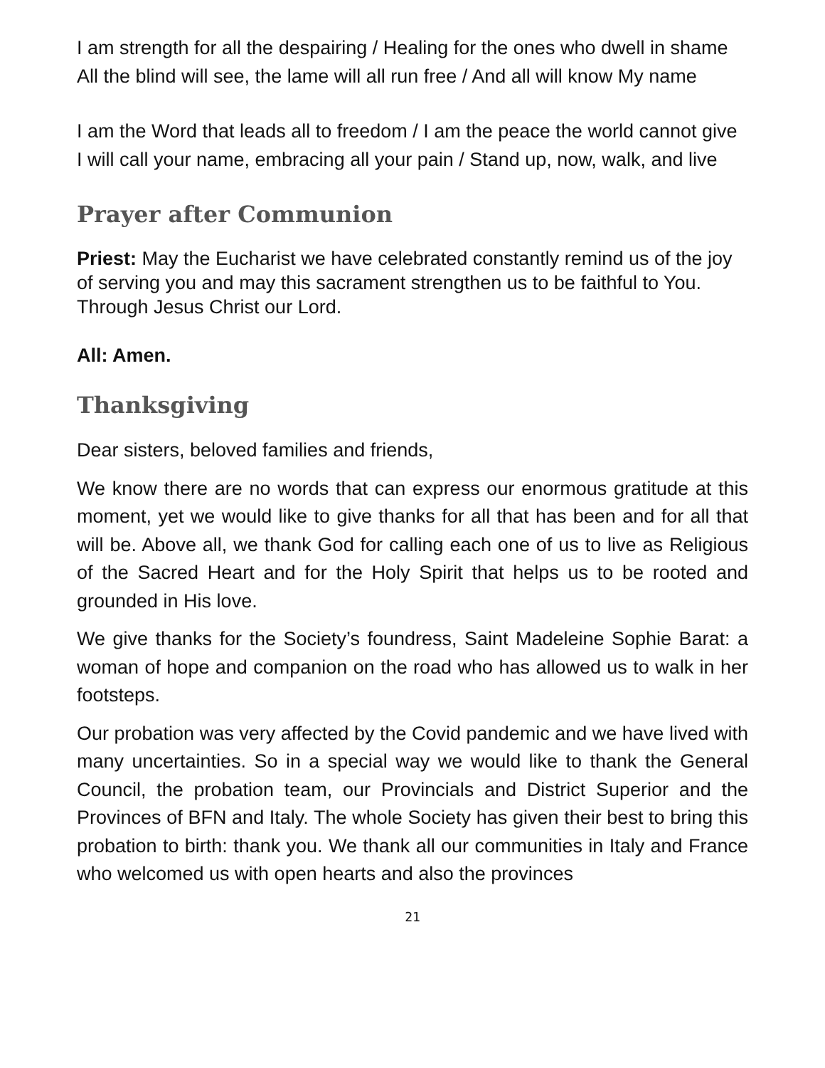I am strength for all the despairing / Healing for the ones who dwell in shame
All the blind will see, the lame will all run free / And all will know My name
I am the Word that leads all to freedom / I am the peace the world cannot give
I will call your name, embracing all your pain / Stand up, now, walk, and live
Prayer after Communion
Priest: May the Eucharist we have celebrated constantly remind us of the joy of serving you and may this sacrament strengthen us to be faithful to You. Through Jesus Christ our Lord.
All: Amen.
Thanksgiving
Dear sisters, beloved families and friends,
We know there are no words that can express our enormous gratitude at this moment, yet we would like to give thanks for all that has been and for all that will be. Above all, we thank God for calling each one of us to live as Religious of the Sacred Heart and for the Holy Spirit that helps us to be rooted and grounded in His love.
We give thanks for the Society’s foundress, Saint Madeleine Sophie Barat: a woman of hope and companion on the road who has allowed us to walk in her footsteps.
Our probation was very affected by the Covid pandemic and we have lived with many uncertainties. So in a special way we would like to thank the General Council, the probation team, our Provincials and District Superior and the Provinces of BFN and Italy. The whole Society has given their best to bring this probation to birth: thank you. We thank all our communities in Italy and France who welcomed us with open hearts and also the provinces
21